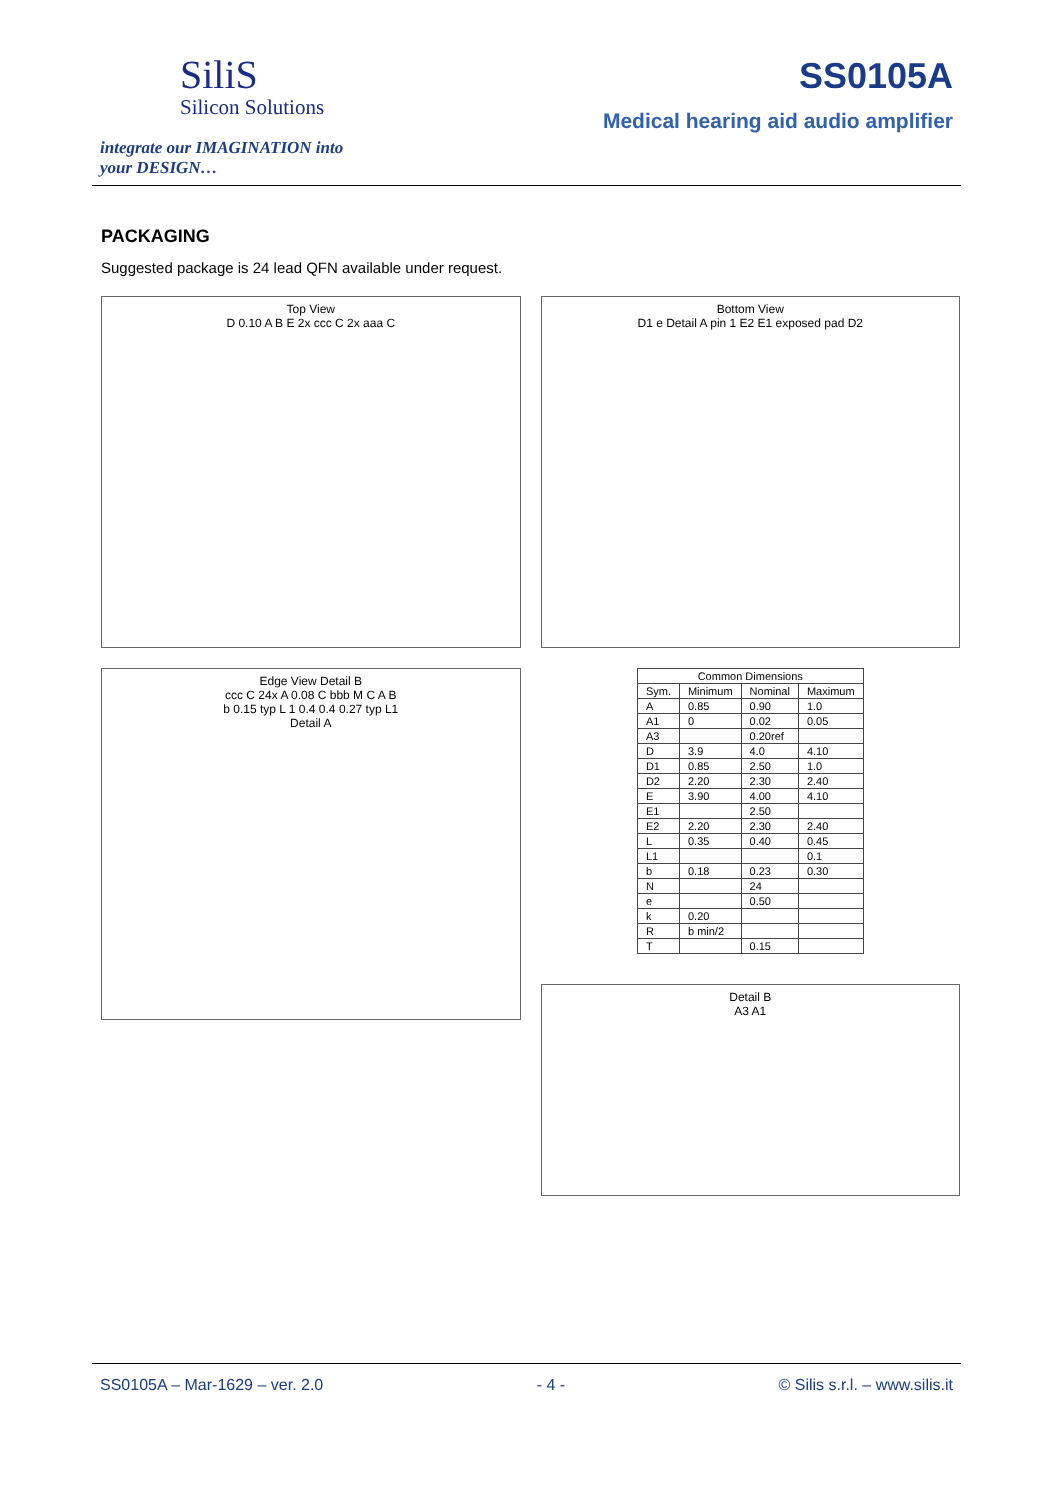SiliS
Silicon Solutions
integrate our IMAGINATION into
your DESIGN…
SS0105A
Medical hearing aid audio amplifier
PACKAGING
Suggested package is 24 lead QFN available under request.
Top View
D 0.10 A B E 2x ccc C 2x aaa C
Bottom View
D1 e Detail A pin 1 E2 E1 exposed pad D2
Edge View Detail B
ccc C 24x A 0.08 C bbb M C A B
b 0.15 typ L 1 0.4 0.4 0.27 typ L1
Detail A
| Common Dimensions | | | |
| --- | --- | --- | --- |
| Sym. | Minimum | Nominal | Maximum |
| A | 0.85 | 0.90 | 1.0 |
| A1 | 0 | 0.02 | 0.05 |
| A3 | | 0.20ref | |
| D | 3.9 | 4.0 | 4.10 |
| D1 | 0.85 | 2.50 | 1.0 |
| D2 | 2.20 | 2.30 | 2.40 |
| E | 3.90 | 4.00 | 4.10 |
| E1 | | 2.50 | |
| E2 | 2.20 | 2.30 | 2.40 |
| L | 0.35 | 0.40 | 0.45 |
| L1 | | | 0.1 |
| b | 0.18 | 0.23 | 0.30 |
| N | | 24 | |
| e | | 0.50 | |
| k | 0.20 | | |
| R | b min/2 | | |
| T | | 0.15 | |
Detail B
A3 A1
SS0105A – Mar-1629 – ver. 2.0 - 4 - © Silis s.r.l. – www.silis.it